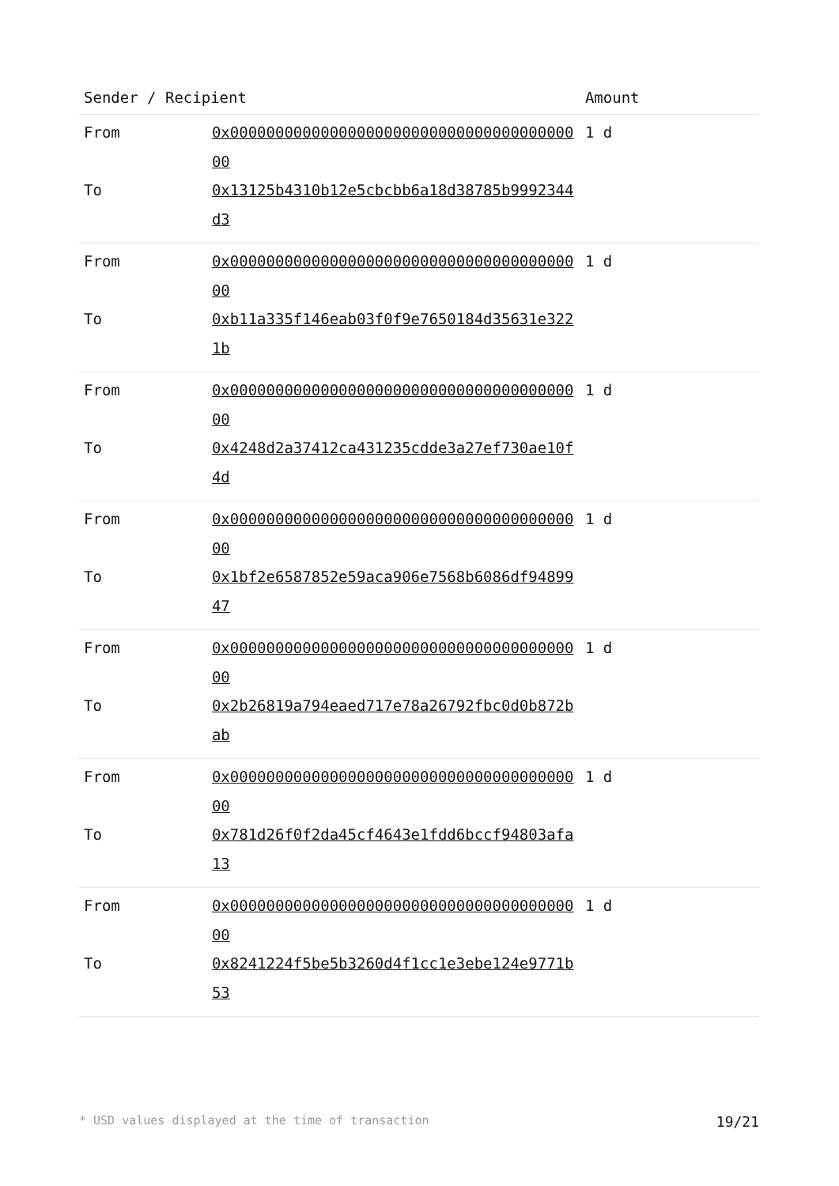| Sender / Recipient | | Amount |
| --- | --- | --- |
| From | 0x0000000000000000000000000000000000000000 | 1 d |
| To | 0x13125b4310b12e5cbcbb6a18d38785b9992344d3 | |
| From | 0x0000000000000000000000000000000000000000 | 1 d |
| To | 0xb11a335f146eab03f0f9e7650184d35631e3221b | |
| From | 0x0000000000000000000000000000000000000000 | 1 d |
| To | 0x4248d2a37412ca431235cdde3a27ef730ae10f4d | |
| From | 0x0000000000000000000000000000000000000000 | 1 d |
| To | 0x1bf2e6587852e59aca906e7568b6086df9489947 | |
| From | 0x0000000000000000000000000000000000000000 | 1 d |
| To | 0x2b26819a794eaed717e78a26792fbc0d0b872bab | |
| From | 0x0000000000000000000000000000000000000000 | 1 d |
| To | 0x781d26f0f2da45cf4643e1fdd6bccf94803afa13 | |
| From | 0x0000000000000000000000000000000000000000 | 1 d |
| To | 0x8241224f5be5b3260d4f1cc1e3ebe124e9771b53 | |
* USD values displayed at the time of transaction 19/21